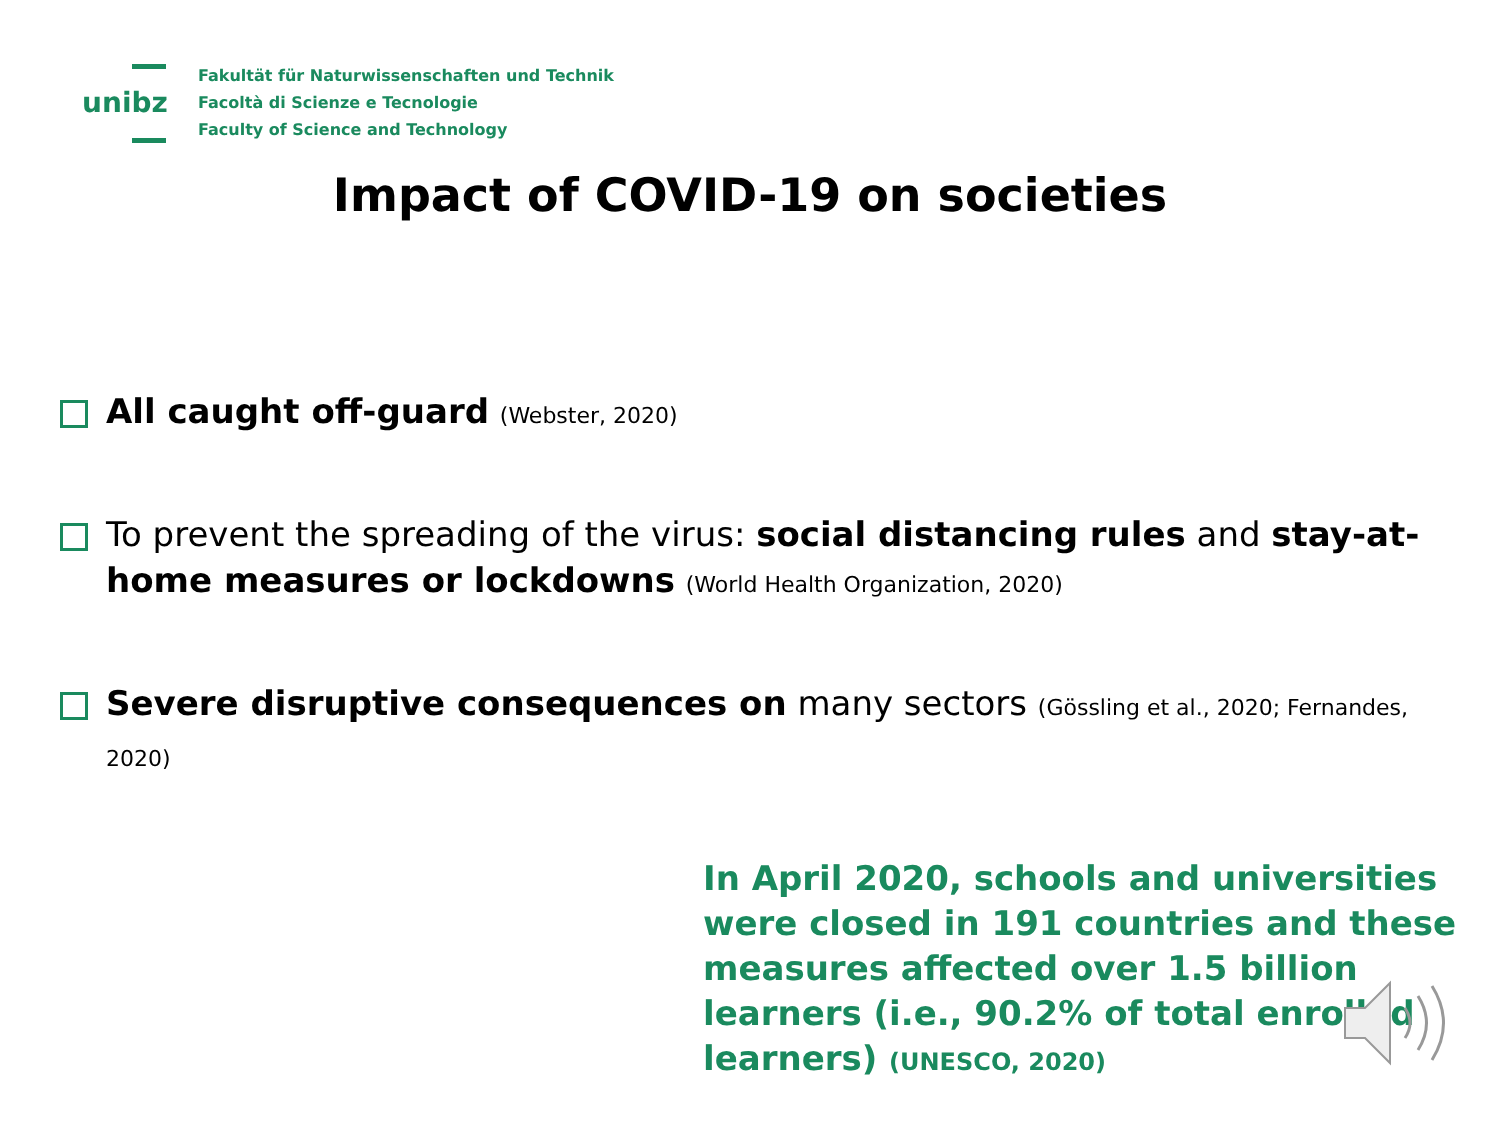unibz
Fakultät für Naturwissenschaften und Technik
Facoltà di Scienze e Tecnologie
Faculty of Science and Technology
Impact of COVID-19 on societies
All caught off-guard (Webster, 2020)
To prevent the spreading of the virus: social distancing rules and stay-at-home measures or lockdowns (World Health Organization, 2020)
Severe disruptive consequences on many sectors (Gössling et al., 2020; Fernandes, 2020)
In April 2020, schools and universities were closed in 191 countries and these measures affected over 1.5 billion learners (i.e., 90.2% of total enrolled learners) (UNESCO, 2020)